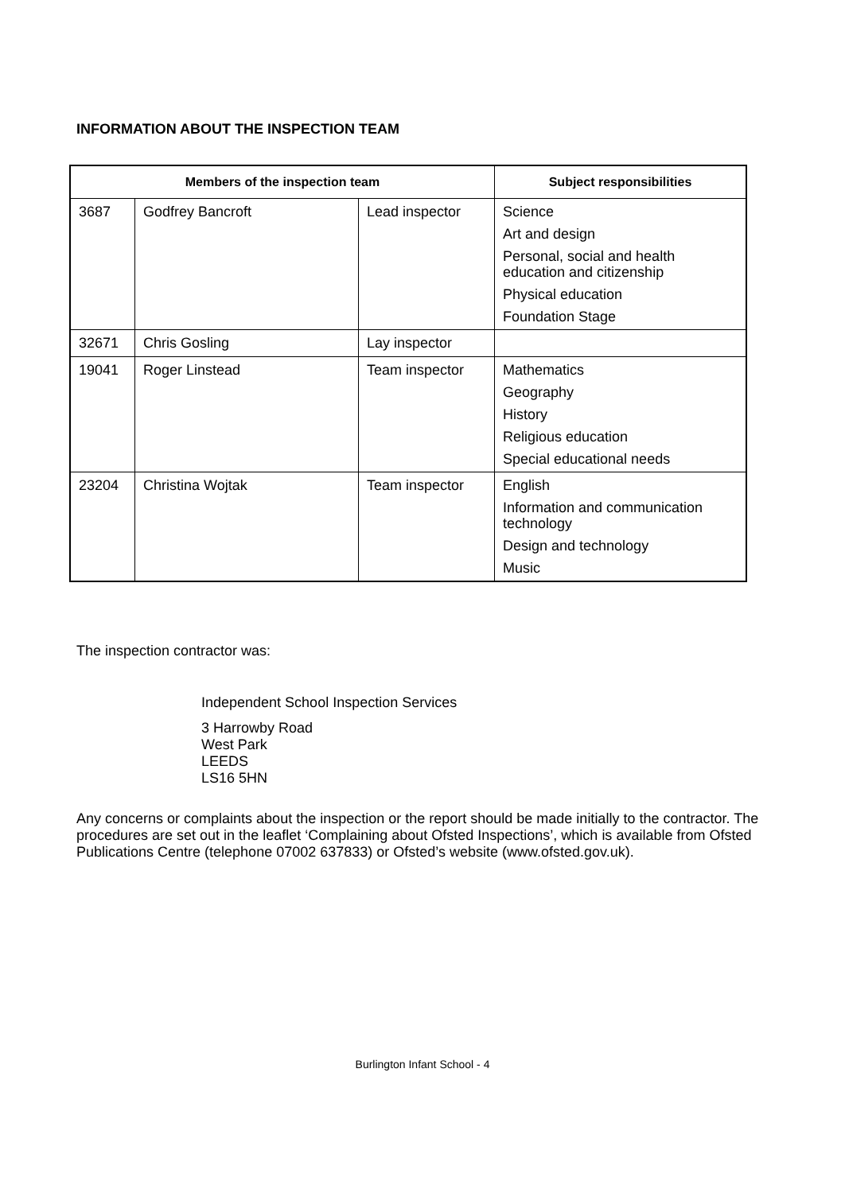INFORMATION ABOUT THE INSPECTION TEAM
| Members of the inspection team | | | Subject responsibilities |
| --- | --- | --- | --- |
| 3687 | Godfrey Bancroft | Lead inspector | Science Art and design Personal, social and health education and citizenship Physical education Foundation Stage |
| 32671 | Chris Gosling | Lay inspector | |
| 19041 | Roger Linstead | Team inspector | Mathematics Geography History Religious education Special educational needs |
| 23204 | Christina Wojtak | Team inspector | English Information and communication technology Design and technology Music |
The inspection contractor was:
Independent School Inspection Services
3 Harrowby Road
West Park
LEEDS
LS16 5HN
Any concerns or complaints about the inspection or the report should be made initially to the contractor. The procedures are set out in the leaflet ‘Complaining about Ofsted Inspections’, which is available from Ofsted Publications Centre (telephone 07002 637833) or Ofsted’s website (www.ofsted.gov.uk).
Burlington Infant School - 4